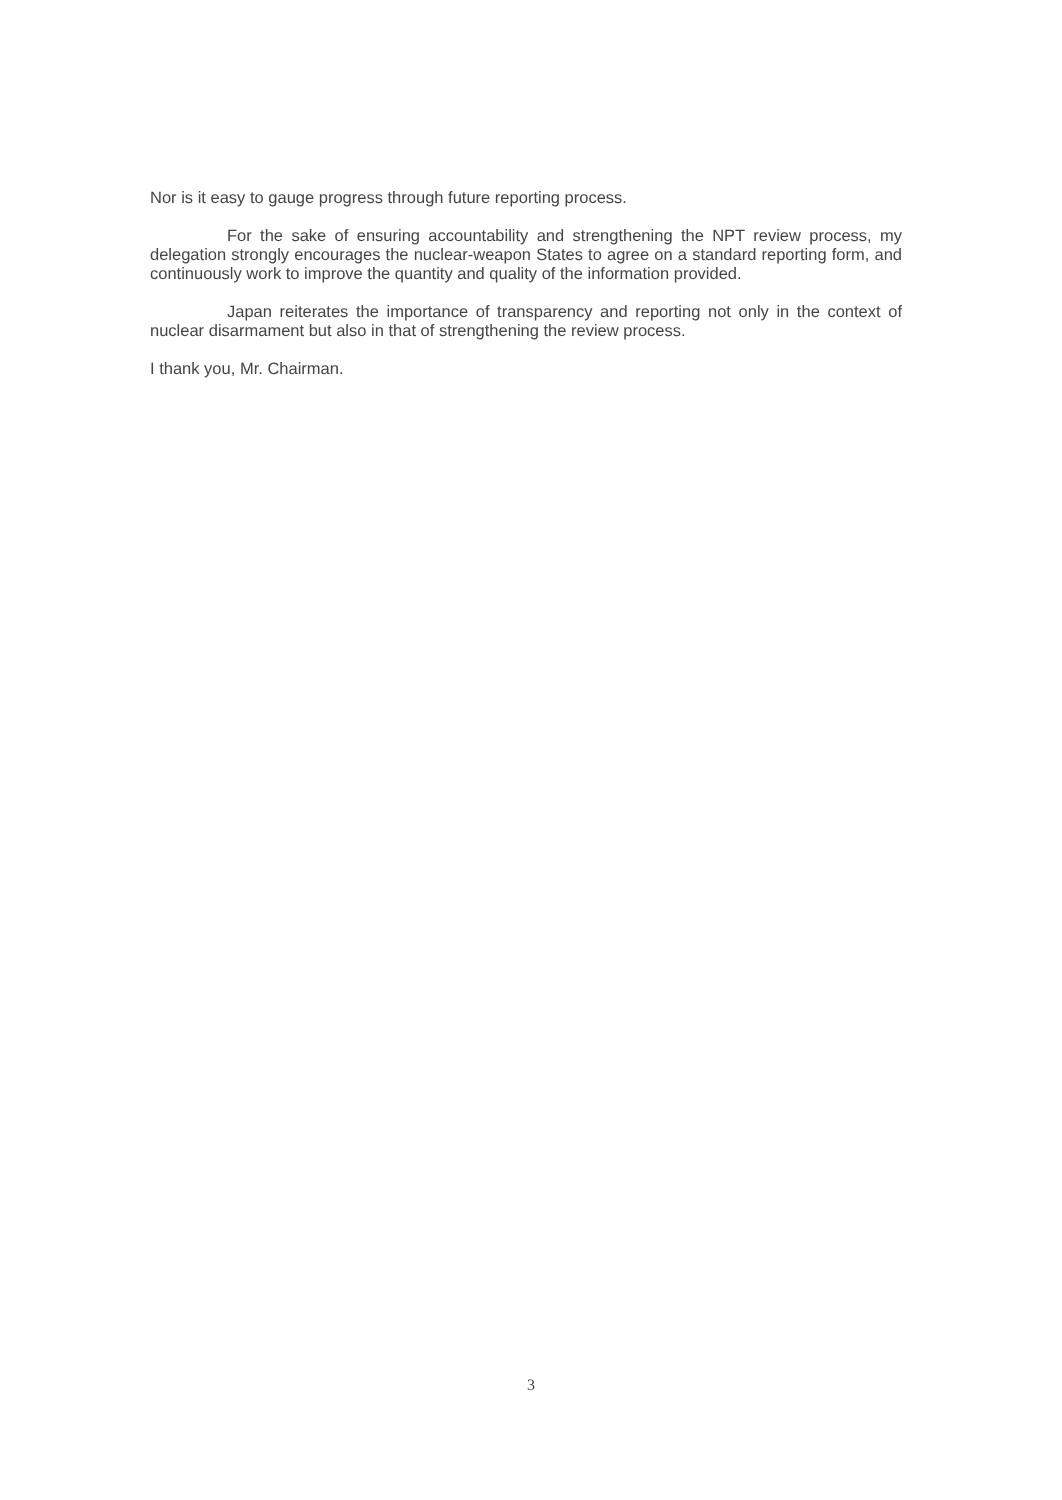Nor is it easy to gauge progress through future reporting process.
For the sake of ensuring accountability and strengthening the NPT review process, my delegation strongly encourages the nuclear-weapon States to agree on a standard reporting form, and continuously work to improve the quantity and quality of the information provided.
Japan reiterates the importance of transparency and reporting not only in the context of nuclear disarmament but also in that of strengthening the review process.
I thank you, Mr. Chairman.
3